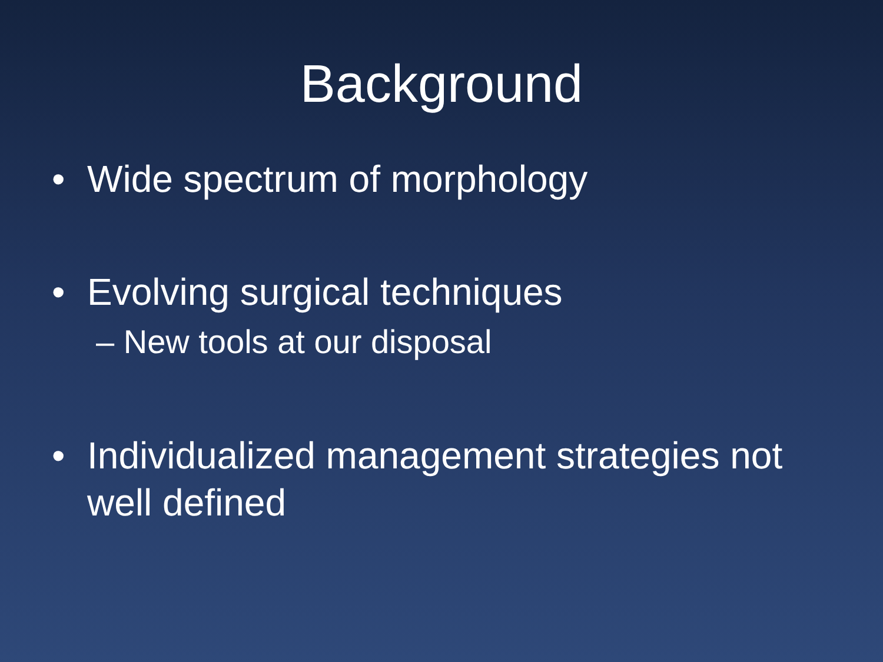Background
• Wide spectrum of morphology
• Evolving surgical techniques
– New tools at our disposal
• Individualized management strategies not well defined